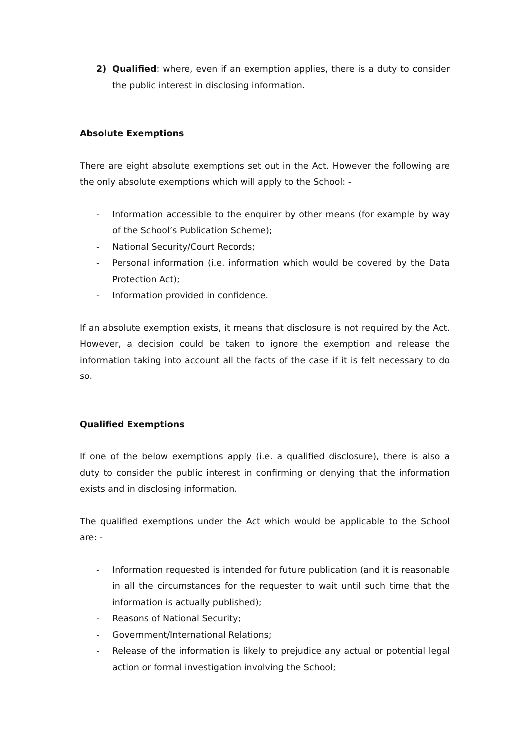2) Qualified: where, even if an exemption applies, there is a duty to consider the public interest in disclosing information.
Absolute Exemptions
There are eight absolute exemptions set out in the Act. However the following are the only absolute exemptions which will apply to the School: -
- Information accessible to the enquirer by other means (for example by way of the School’s Publication Scheme);
- National Security/Court Records;
- Personal information (i.e. information which would be covered by the Data Protection Act);
- Information provided in confidence.
If an absolute exemption exists, it means that disclosure is not required by the Act. However, a decision could be taken to ignore the exemption and release the information taking into account all the facts of the case if it is felt necessary to do so.
Qualified Exemptions
If one of the below exemptions apply (i.e. a qualified disclosure), there is also a duty to consider the public interest in confirming or denying that the information exists and in disclosing information.
The qualified exemptions under the Act which would be applicable to the School are: -
- Information requested is intended for future publication (and it is reasonable in all the circumstances for the requester to wait until such time that the information is actually published);
- Reasons of National Security;
- Government/International Relations;
- Release of the information is likely to prejudice any actual or potential legal action or formal investigation involving the School;